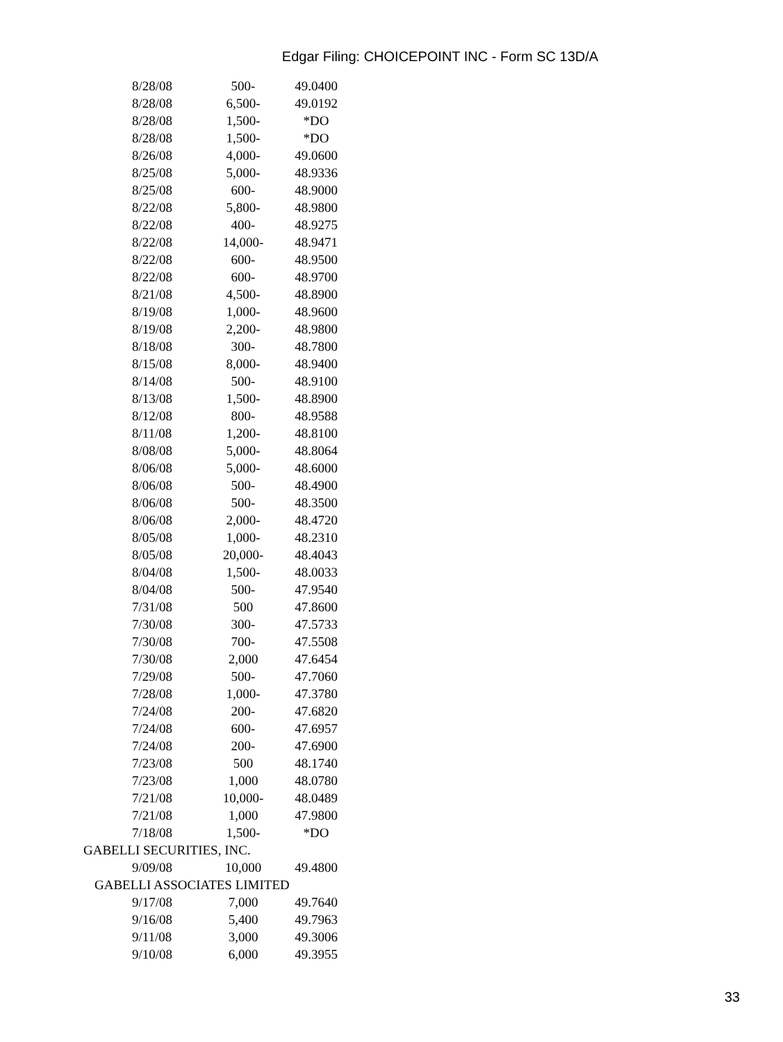Edgar Filing: CHOICEPOINT INC - Form SC 13D/A
| 8/28/08 | 500- | 49.0400 |
| 8/28/08 | 6,500- | 49.0192 |
| 8/28/08 | 1,500- | *DO |
| 8/28/08 | 1,500- | *DO |
| 8/26/08 | 4,000- | 49.0600 |
| 8/25/08 | 5,000- | 48.9336 |
| 8/25/08 | 600- | 48.9000 |
| 8/22/08 | 5,800- | 48.9800 |
| 8/22/08 | 400- | 48.9275 |
| 8/22/08 | 14,000- | 48.9471 |
| 8/22/08 | 600- | 48.9500 |
| 8/22/08 | 600- | 48.9700 |
| 8/21/08 | 4,500- | 48.8900 |
| 8/19/08 | 1,000- | 48.9600 |
| 8/19/08 | 2,200- | 48.9800 |
| 8/18/08 | 300- | 48.7800 |
| 8/15/08 | 8,000- | 48.9400 |
| 8/14/08 | 500- | 48.9100 |
| 8/13/08 | 1,500- | 48.8900 |
| 8/12/08 | 800- | 48.9588 |
| 8/11/08 | 1,200- | 48.8100 |
| 8/08/08 | 5,000- | 48.8064 |
| 8/06/08 | 5,000- | 48.6000 |
| 8/06/08 | 500- | 48.4900 |
| 8/06/08 | 500- | 48.3500 |
| 8/06/08 | 2,000- | 48.4720 |
| 8/05/08 | 1,000- | 48.2310 |
| 8/05/08 | 20,000- | 48.4043 |
| 8/04/08 | 1,500- | 48.0033 |
| 8/04/08 | 500- | 47.9540 |
| 7/31/08 | 500 | 47.8600 |
| 7/30/08 | 300- | 47.5733 |
| 7/30/08 | 700- | 47.5508 |
| 7/30/08 | 2,000 | 47.6454 |
| 7/29/08 | 500- | 47.7060 |
| 7/28/08 | 1,000- | 47.3780 |
| 7/24/08 | 200- | 47.6820 |
| 7/24/08 | 600- | 47.6957 |
| 7/24/08 | 200- | 47.6900 |
| 7/23/08 | 500 | 48.1740 |
| 7/23/08 | 1,000 | 48.0780 |
| 7/21/08 | 10,000- | 48.0489 |
| 7/21/08 | 1,000 | 47.9800 |
| 7/18/08 | 1,500- | *DO |
| GABELLI SECURITIES, INC. | | |
| 9/09/08 | 10,000 | 49.4800 |
| GABELLI ASSOCIATES LIMITED | | |
| 9/17/08 | 7,000 | 49.7640 |
| 9/16/08 | 5,400 | 49.7963 |
| 9/11/08 | 3,000 | 49.3006 |
| 9/10/08 | 6,000 | 49.3955 |
33